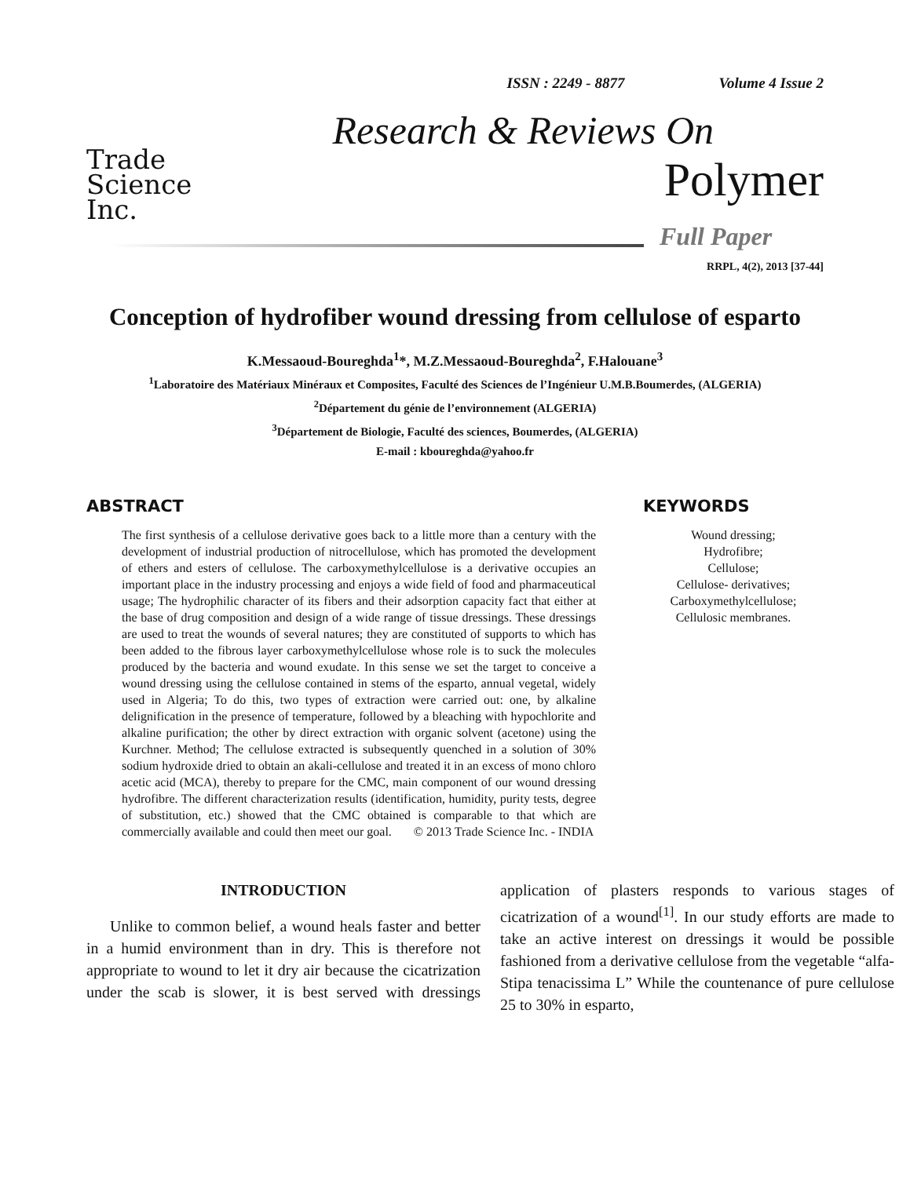ISSN : 2249 - 8877 Volume 4 Issue 2
Trade
Science
Inc.
Research & Reviews On
Polymer
Full Paper
RRPL, 4(2), 2013 [37-44]
Conception of hydrofiber wound dressing from cellulose of esparto
K.Messaoud-Boureghda<sup>1</sup>*, M.Z.Messaoud-Boureghda<sup>2</sup>, F.Halouane<sup>3</sup>
<sup>1</sup> Laboratoire des Matériaux Minéraux et Composites, Faculté des Sciences de l’Ingénieur U.M.B.Boumerdes, (ALGERIA)
<sup>2</sup> Département du génie de l’environnement (ALGERIA)
<sup>3</sup> Département de Biologie, Faculté des sciences, Boumerdes, (ALGERIA)
E-mail : kboureghda@yahoo.fr
ABSTRACT
The first synthesis of a cellulose derivative goes back to a little more than a century with the development of industrial production of nitrocellulose, which has promoted the development of ethers and esters of cellulose. The carboxymethylcellulose is a derivative occupies an important place in the industry processing and enjoys a wide field of food and pharmaceutical usage; The hydrophilic character of its fibers and their adsorption capacity fact that either at the base of drug composition and design of a wide range of tissue dressings. These dressings are used to treat the wounds of several natures; they are constituted of supports to which has been added to the fibrous layer carboxymethylcellulose whose role is to suck the molecules produced by the bacteria and wound exudate. In this sense we set the target to conceive a wound dressing using the cellulose contained in stems of the esparto, annual vegetal, widely used in Algeria; To do this, two types of extraction were carried out: one, by alkaline delignification in the presence of temperature, followed by a bleaching with hypochlorite and alkaline purification; the other by direct extraction with organic solvent (acetone) using the Kurchner. Method; The cellulose extracted is subsequently quenched in a solution of 30% sodium hydroxide dried to obtain an akali-cellulose and treated it in an excess of mono chloro acetic acid (MCA), thereby to prepare for the CMC, main component of our wound dressing hydrofibre. The different characterization results (identification, humidity, purity tests, degree of substitution, etc.) showed that the CMC obtained is comparable to that which are commercially available and could then meet our goal. © 2013 Trade Science Inc. - INDIA
KEYWORDS
Wound dressing;
Hydrofibre;
Cellulose;
Cellulose- derivatives;
Carboxymethylcellulose;
Cellulosic membranes.
INTRODUCTION
Unlike to common belief, a wound heals faster and better in a humid environment than in dry. This is therefore not appropriate to wound to let it dry air because the cicatrization under the scab is slower, it is best served with dressings application of plasters responds to various stages of cicatrization of a wound<sup>[1]</sup>. In our study efforts are made to take an active interest on dressings it would be possible fashioned from a derivative cellulose from the vegetable “alfa-Stipa tenacissima L” While the countenance of pure cellulose 25 to 30% in esparto,